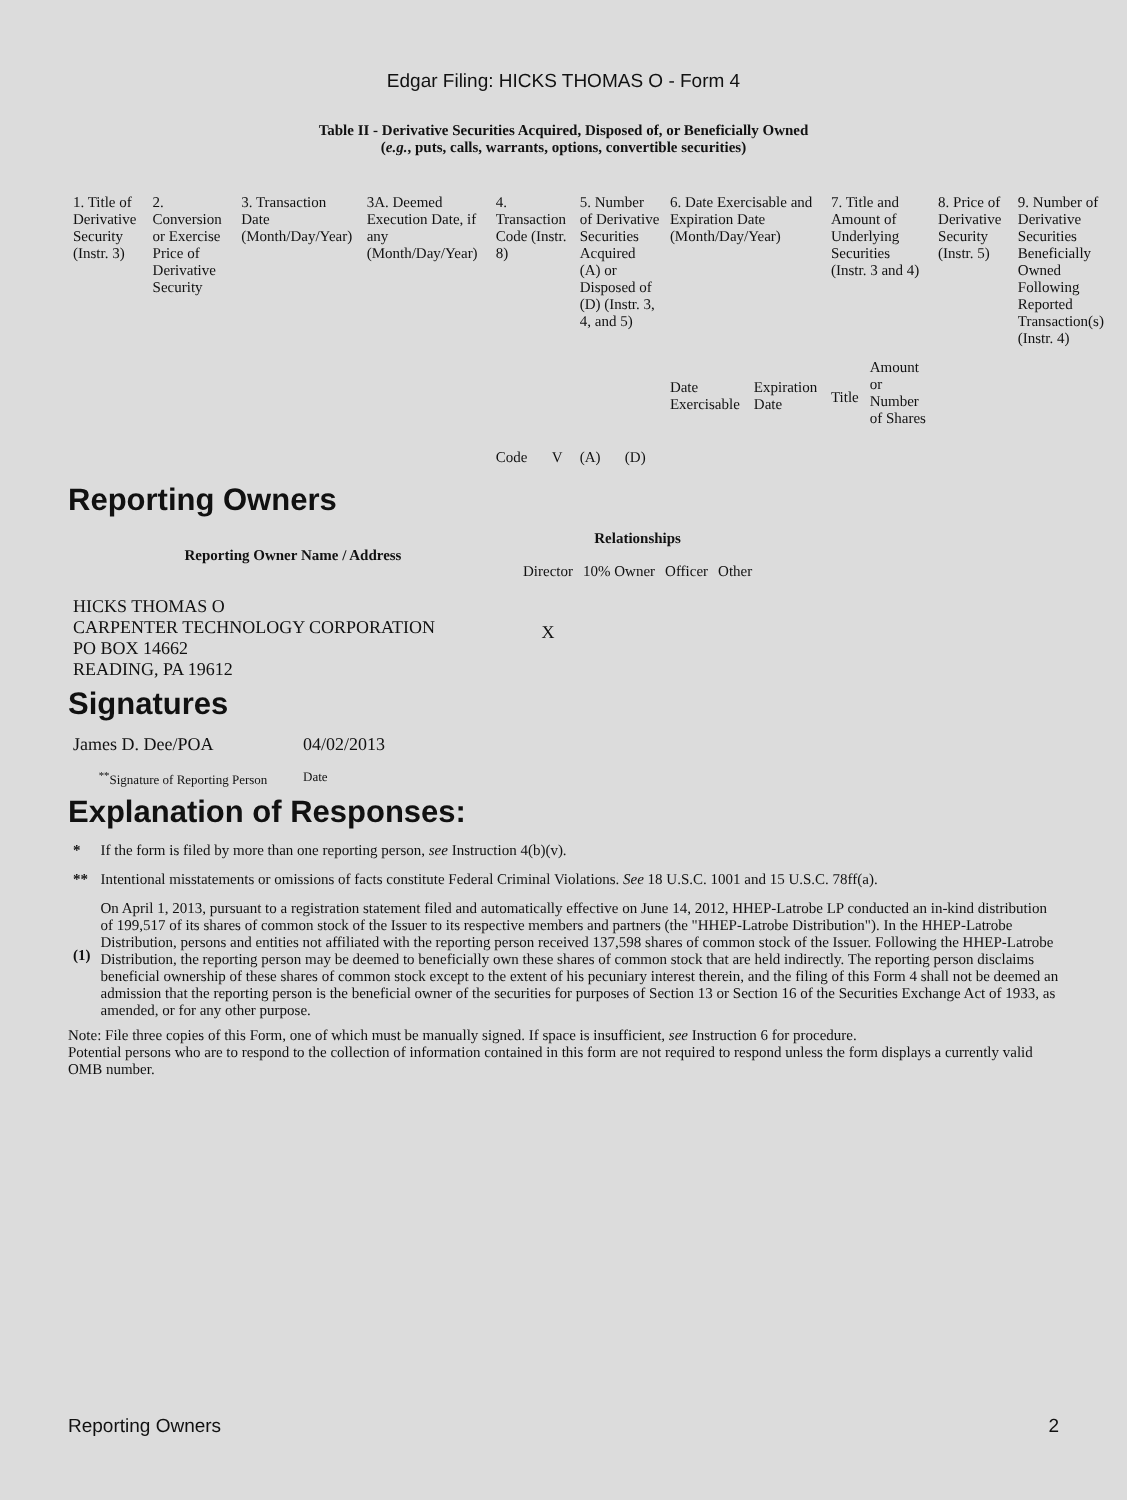Edgar Filing: HICKS THOMAS O - Form 4
Table II - Derivative Securities Acquired, Disposed of, or Beneficially Owned
(e.g., puts, calls, warrants, options, convertible securities)
| 1. Title of Derivative Security (Instr. 3) | 2. Conversion or Exercise Price of Derivative Security | 3. Transaction Date (Month/Day/Year) | 3A. Deemed Execution Date, if any (Month/Day/Year) | 4. Transaction Code (Instr. 8) | | 5. Number of Derivative Securities Acquired (A) or Disposed of (D) (Instr. 3, 4, and 5) | | 6. Date Exercisable and Expiration Date (Month/Day/Year) | | 7. Title and Amount of Underlying Securities (Instr. 3 and 4) | | 8. Price of Derivative Security (Instr. 5) | 9. Number of Derivative Securities Beneficially Owned Following Reported Transaction(s) (Instr. 4) |
| | | | | Code | V | (A) | (D) | Date Exercisable | Expiration Date | Title | Amount or Number of Shares | | |
Reporting Owners
| Reporting Owner Name / Address | Relationships | | | |
| --- | --- | --- | --- | --- |
| | Director | 10% Owner | Officer | Other |
| HICKS THOMAS O CARPENTER TECHNOLOGY CORPORATION PO BOX 14662 READING, PA 19612 | X | | | |
Signatures
| James D. Dee/POA | 04/02/2013 |
| <sup>**</sup> Signature of Reporting Person | Date |
Explanation of Responses:
| * | If the form is filed by more than one reporting person, see Instruction 4(b)(v). |
| ** | Intentional misstatements or omissions of facts constitute Federal Criminal Violations. See 18 U.S.C. 1001 and 15 U.S.C. 78ff(a). |
| (1) | On April 1, 2013, pursuant to a registration statement filed and automatically effective on June 14, 2012, HHEP-Latrobe LP conducted an in-kind distribution of 199,517 of its shares of common stock of the Issuer to its respective members and partners (the "HHEP-Latrobe Distribution"). In the HHEP-Latrobe Distribution, persons and entities not affiliated with the reporting person received 137,598 shares of common stock of the Issuer. Following the HHEP-Latrobe Distribution, the reporting person may be deemed to beneficially own these shares of common stock that are held indirectly. The reporting person disclaims beneficial ownership of these shares of common stock except to the extent of his pecuniary interest therein, and the filing of this Form 4 shall not be deemed an admission that the reporting person is the beneficial owner of the securities for purposes of Section 13 or Section 16 of the Securities Exchange Act of 1933, as amended, or for any other purpose. |
Note: File three copies of this Form, one of which must be manually signed. If space is insufficient, see Instruction 6 for procedure.
Potential persons who are to respond to the collection of information contained in this form are not required to respond unless the form displays a currently valid OMB number.
Reporting Owners 2